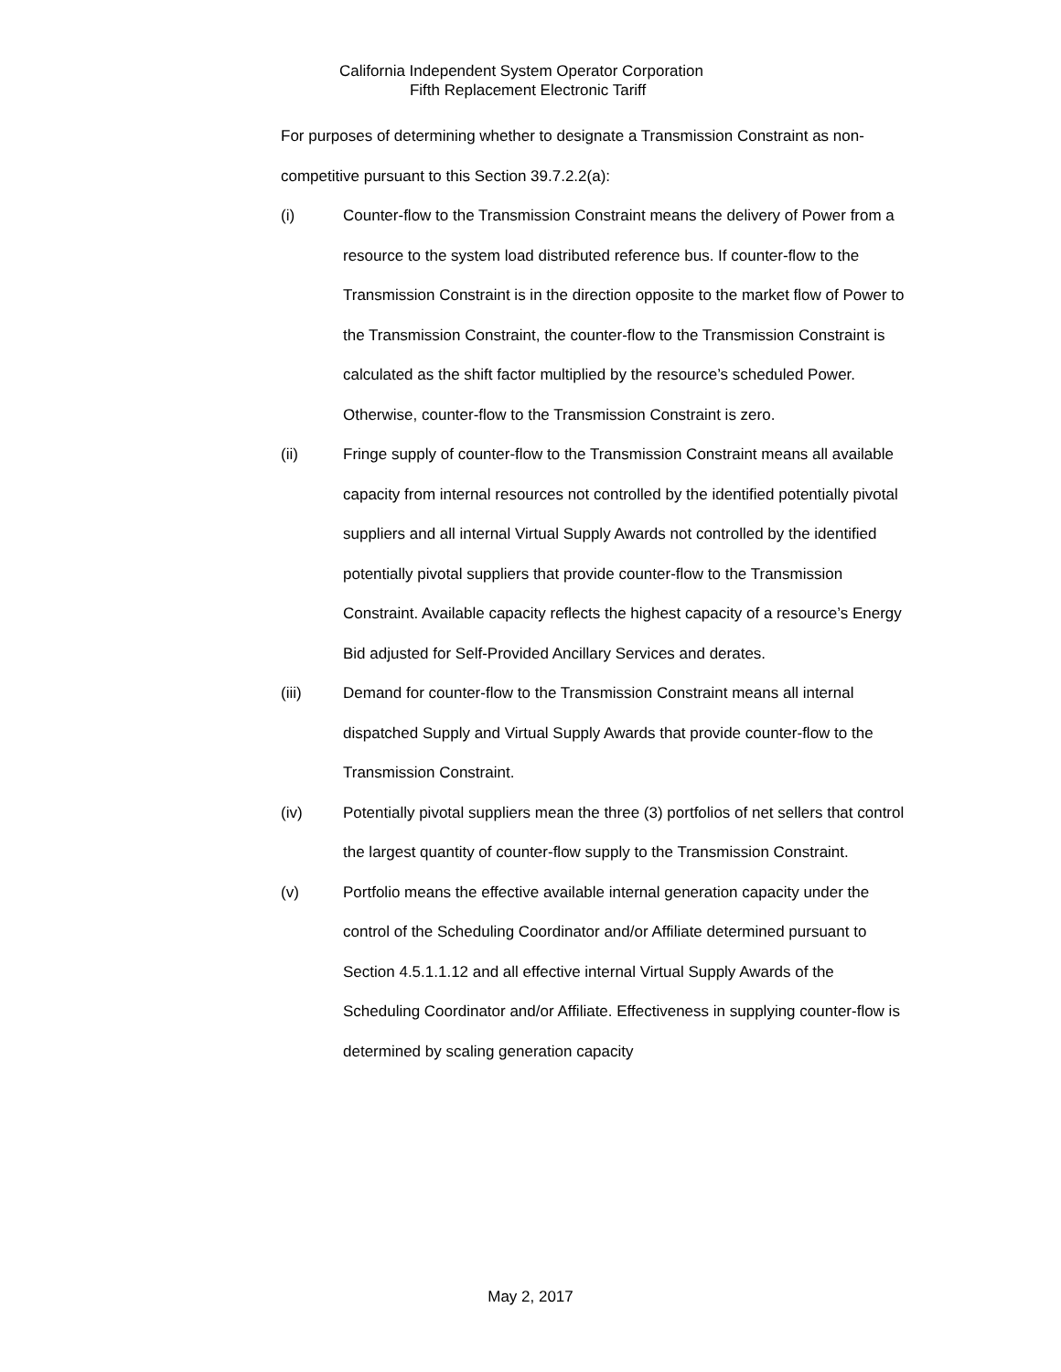California Independent System Operator Corporation
Fifth Replacement Electronic Tariff
For purposes of determining whether to designate a Transmission Constraint as non-competitive pursuant to this Section 39.7.2.2(a):
(i) Counter-flow to the Transmission Constraint means the delivery of Power from a resource to the system load distributed reference bus. If counter-flow to the Transmission Constraint is in the direction opposite to the market flow of Power to the Transmission Constraint, the counter-flow to the Transmission Constraint is calculated as the shift factor multiplied by the resource’s scheduled Power. Otherwise, counter-flow to the Transmission Constraint is zero.
(ii) Fringe supply of counter-flow to the Transmission Constraint means all available capacity from internal resources not controlled by the identified potentially pivotal suppliers and all internal Virtual Supply Awards not controlled by the identified potentially pivotal suppliers that provide counter-flow to the Transmission Constraint. Available capacity reflects the highest capacity of a resource’s Energy Bid adjusted for Self-Provided Ancillary Services and derates.
(iii) Demand for counter-flow to the Transmission Constraint means all internal dispatched Supply and Virtual Supply Awards that provide counter-flow to the Transmission Constraint.
(iv) Potentially pivotal suppliers mean the three (3) portfolios of net sellers that control the largest quantity of counter-flow supply to the Transmission Constraint.
(v) Portfolio means the effective available internal generation capacity under the control of the Scheduling Coordinator and/or Affiliate determined pursuant to Section 4.5.1.1.12 and all effective internal Virtual Supply Awards of the Scheduling Coordinator and/or Affiliate. Effectiveness in supplying counter-flow is determined by scaling generation capacity
May 2, 2017